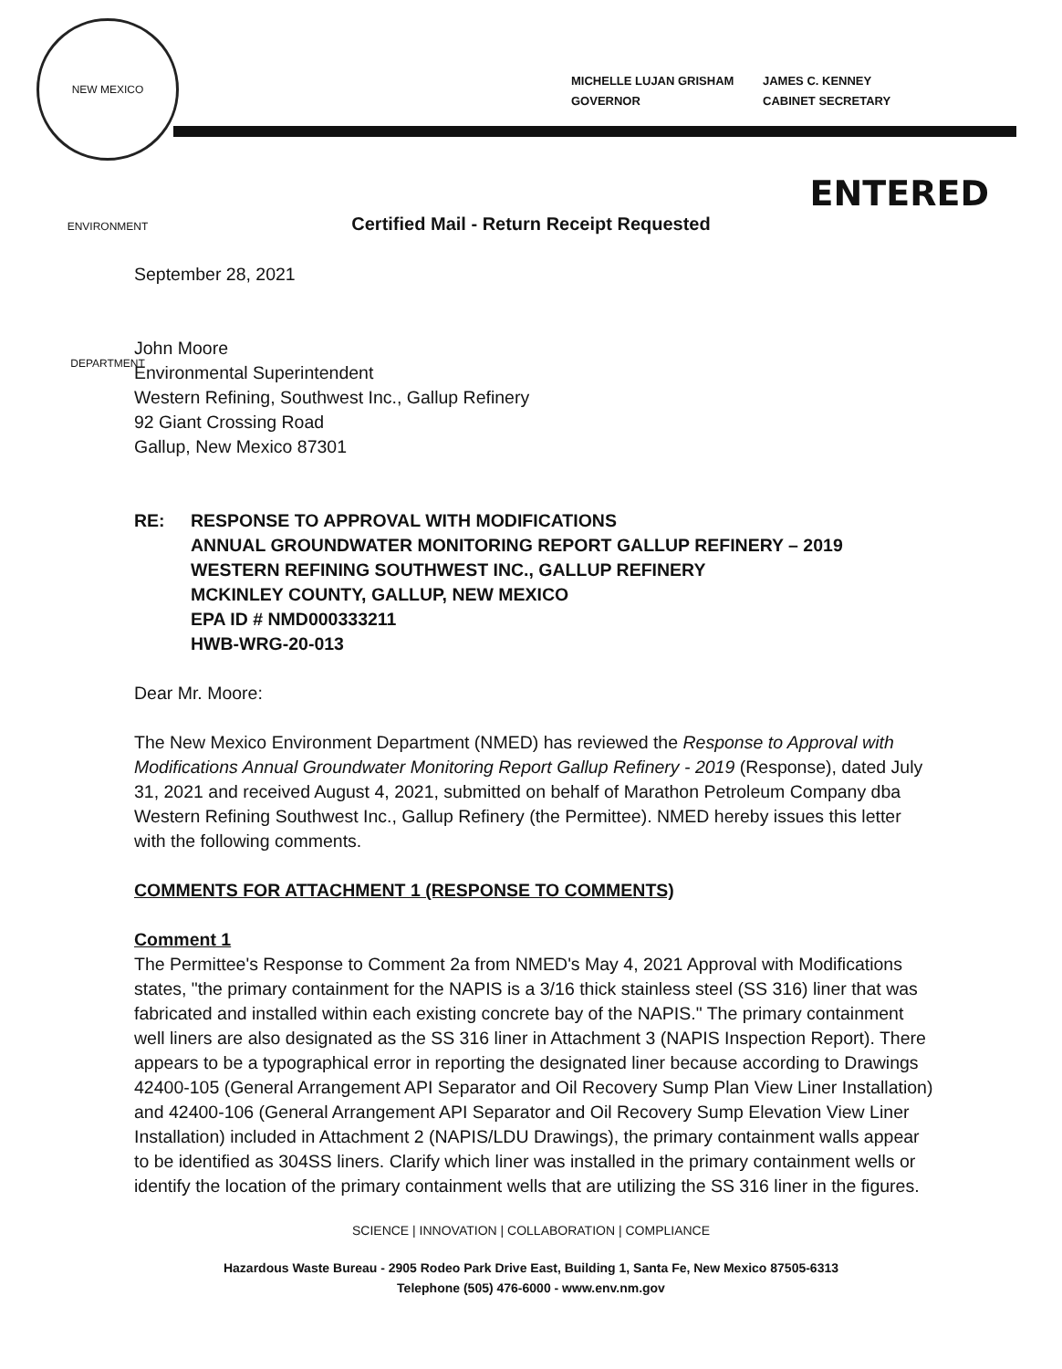NEW MEXICO ENVIRONMENT DEPARTMENT
MICHELLE LUJAN GRISHAM
GOVERNOR
JAMES C. KENNEY
CABINET SECRETARY
ENTERED
Certified Mail - Return Receipt Requested
September 28, 2021
John Moore
Environmental Superintendent
Western Refining, Southwest Inc., Gallup Refinery
92 Giant Crossing Road
Gallup, New Mexico 87301
RE: RESPONSE TO APPROVAL WITH MODIFICATIONS
ANNUAL GROUNDWATER MONITORING REPORT GALLUP REFINERY – 2019
WESTERN REFINING SOUTHWEST INC., GALLUP REFINERY
MCKINLEY COUNTY, GALLUP, NEW MEXICO
EPA ID # NMD000333211
HWB-WRG-20-013
Dear Mr. Moore:
The New Mexico Environment Department (NMED) has reviewed the Response to Approval with Modifications Annual Groundwater Monitoring Report Gallup Refinery - 2019 (Response), dated July 31, 2021 and received August 4, 2021, submitted on behalf of Marathon Petroleum Company dba Western Refining Southwest Inc., Gallup Refinery (the Permittee). NMED hereby issues this letter with the following comments.
COMMENTS FOR ATTACHMENT 1 (RESPONSE TO COMMENTS)
Comment 1
The Permittee's Response to Comment 2a from NMED's May 4, 2021 Approval with Modifications states, "the primary containment for the NAPIS is a 3/16 thick stainless steel (SS 316) liner that was fabricated and installed within each existing concrete bay of the NAPIS." The primary containment well liners are also designated as the SS 316 liner in Attachment 3 (NAPIS Inspection Report). There appears to be a typographical error in reporting the designated liner because according to Drawings 42400-105 (General Arrangement API Separator and Oil Recovery Sump Plan View Liner Installation) and 42400-106 (General Arrangement API Separator and Oil Recovery Sump Elevation View Liner Installation) included in Attachment 2 (NAPIS/LDU Drawings), the primary containment walls appear to be identified as 304SS liners. Clarify which liner was installed in the primary containment wells or identify the location of the primary containment wells that are utilizing the SS 316 liner in the figures.
SCIENCE | INNOVATION | COLLABORATION | COMPLIANCE
Hazardous Waste Bureau - 2905 Rodeo Park Drive East, Building 1, Santa Fe, New Mexico 87505-6313
Telephone (505) 476-6000 - www.env.nm.gov